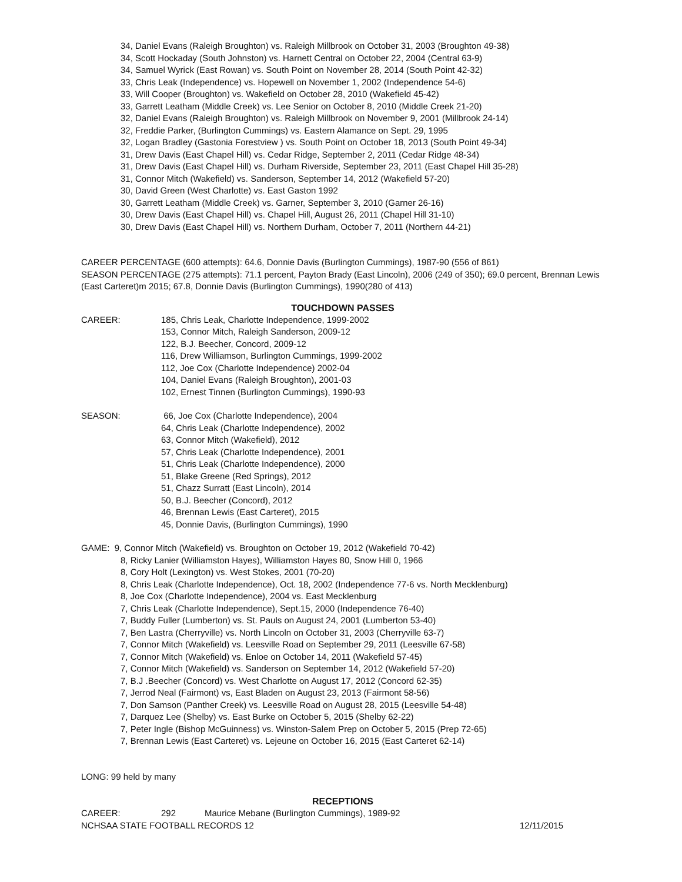34, Daniel Evans (Raleigh Broughton) vs. Raleigh Millbrook on October 31, 2003 (Broughton 49-38)
34, Scott Hockaday (South Johnston) vs. Harnett Central on October 22, 2004 (Central 63-9)
34, Samuel Wyrick (East Rowan) vs. South Point on November 28, 2014 (South Point 42-32)
33, Chris Leak (Independence) vs. Hopewell on November 1, 2002 (Independence 54-6)
33, Will Cooper (Broughton) vs. Wakefield on October 28, 2010 (Wakefield 45-42)
33, Garrett Leatham (Middle Creek) vs. Lee Senior on October 8, 2010 (Middle Creek 21-20)
32, Daniel Evans (Raleigh Broughton) vs. Raleigh Millbrook on November 9, 2001 (Millbrook 24-14)
32, Freddie Parker, (Burlington Cummings) vs. Eastern Alamance on Sept. 29, 1995
32, Logan Bradley (Gastonia Forestview ) vs. South Point on October 18, 2013 (South Point 49-34)
31, Drew Davis (East Chapel Hill) vs. Cedar Ridge, September 2, 2011 (Cedar Ridge 48-34)
31, Drew Davis (East Chapel Hill) vs. Durham Riverside, September 23, 2011 (East Chapel Hill 35-28)
31, Connor Mitch (Wakefield) vs. Sanderson, September 14, 2012 (Wakefield 57-20)
30, David Green (West Charlotte) vs. East Gaston 1992
30, Garrett Leatham (Middle Creek) vs. Garner, September 3, 2010 (Garner 26-16)
30, Drew Davis (East Chapel Hill) vs. Chapel Hill, August 26, 2011 (Chapel Hill 31-10)
30, Drew Davis (East Chapel Hill) vs. Northern Durham, October 7, 2011 (Northern 44-21)
CAREER PERCENTAGE (600 attempts): 64.6, Donnie Davis (Burlington Cummings), 1987-90 (556 of 861)
SEASON PERCENTAGE (275 attempts): 71.1 percent, Payton Brady (East Lincoln), 2006 (249 of 350); 69.0 percent, Brennan Lewis (East Carteret)m 2015; 67.8, Donnie Davis (Burlington Cummings), 1990(280 of 413)
TOUCHDOWN PASSES
CAREER: 185, Chris Leak, Charlotte Independence, 1999-2002
153, Connor Mitch, Raleigh Sanderson, 2009-12
122, B.J. Beecher, Concord, 2009-12
116, Drew Williamson, Burlington Cummings, 1999-2002
112, Joe Cox (Charlotte Independence) 2002-04
104, Daniel Evans (Raleigh Broughton), 2001-03
102, Ernest Tinnen (Burlington Cummings), 1990-93
SEASON: 66, Joe Cox (Charlotte Independence), 2004
64, Chris Leak (Charlotte Independence), 2002
63, Connor Mitch (Wakefield), 2012
57, Chris Leak (Charlotte Independence), 2001
51, Chris Leak (Charlotte Independence), 2000
51, Blake Greene (Red Springs), 2012
51, Chazz Surratt (East Lincoln), 2014
50, B.J. Beecher (Concord), 2012
46, Brennan Lewis (East Carteret), 2015
45, Donnie Davis, (Burlington Cummings), 1990
GAME: 9, Connor Mitch (Wakefield) vs. Broughton on October 19, 2012 (Wakefield 70-42)
8, Ricky Lanier (Williamston Hayes), Williamston Hayes 80, Snow Hill 0, 1966
8, Cory Holt (Lexington) vs. West Stokes, 2001 (70-20)
8, Chris Leak (Charlotte Independence), Oct. 18, 2002 (Independence 77-6 vs. North Mecklenburg)
8, Joe Cox (Charlotte Independence), 2004 vs. East Mecklenburg
7, Chris Leak (Charlotte Independence), Sept.15, 2000 (Independence 76-40)
7, Buddy Fuller (Lumberton) vs. St. Pauls on August 24, 2001 (Lumberton 53-40)
7, Ben Lastra (Cherryville) vs. North Lincoln on October 31, 2003 (Cherryville 63-7)
7, Connor Mitch (Wakefield) vs. Leesville Road on September 29, 2011 (Leesville 67-58)
7, Connor Mitch (Wakefield) vs. Enloe on October 14, 2011 (Wakefield 57-45)
7, Connor Mitch (Wakefield) vs. Sanderson on September 14, 2012 (Wakefield 57-20)
7, B.J .Beecher (Concord) vs. West Charlotte on August 17, 2012 (Concord 62-35)
7, Jerrod Neal (Fairmont) vs, East Bladen on August 23, 2013 (Fairmont 58-56)
7, Don Samson (Panther Creek) vs. Leesville Road on August 28, 2015 (Leesville 54-48)
7, Darquez Lee (Shelby) vs. East Burke on October 5, 2015 (Shelby 62-22)
7, Peter Ingle (Bishop McGuinness) vs. Winston-Salem Prep on October 5, 2015 (Prep 72-65)
7, Brennan Lewis (East Carteret) vs. Lejeune on October 16, 2015 (East Carteret 62-14)
LONG: 99 held by many
RECEPTIONS
CAREER: 292 Maurice Mebane (Burlington Cummings), 1989-92
NCHSAA STATE FOOTBALL RECORDS 12 12/11/2015